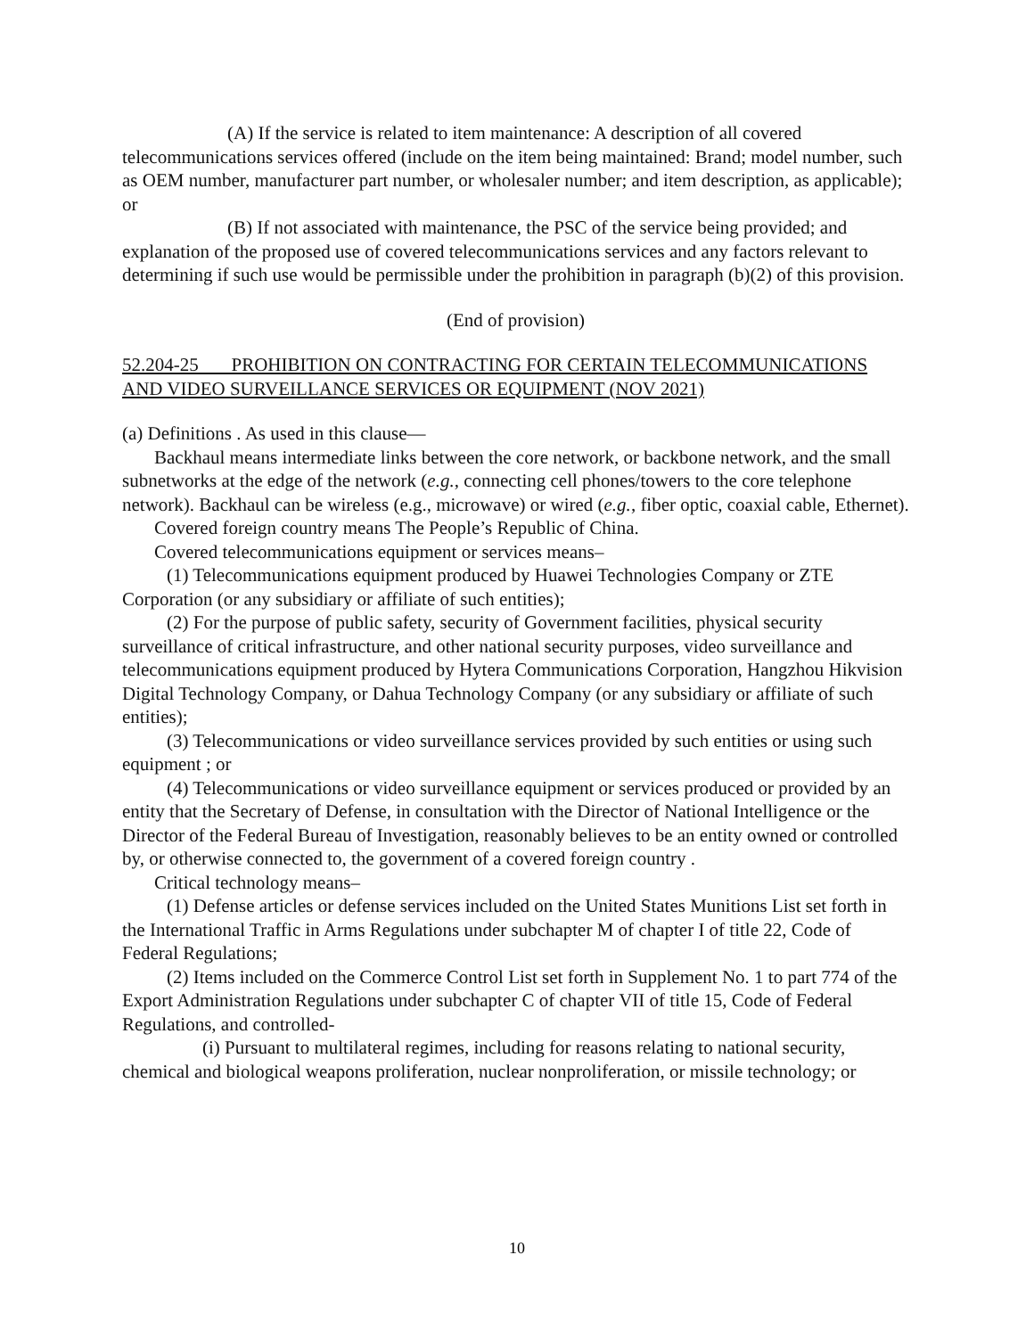(A) If the service is related to item maintenance: A description of all covered telecommunications services offered (include on the item being maintained: Brand; model number, such as OEM number, manufacturer part number, or wholesaler number; and item description, as applicable); or
(B) If not associated with maintenance, the PSC of the service being provided; and explanation of the proposed use of covered telecommunications services and any factors relevant to determining if such use would be permissible under the prohibition in paragraph (b)(2) of this provision.
(End of provision)
52.204-25 PROHIBITION ON CONTRACTING FOR CERTAIN TELECOMMUNICATIONS AND VIDEO SURVEILLANCE SERVICES OR EQUIPMENT (NOV 2021)
(a) Definitions . As used in this clause—
Backhaul means intermediate links between the core network, or backbone network, and the small subnetworks at the edge of the network (e.g., connecting cell phones/towers to the core telephone network). Backhaul can be wireless (e.g., microwave) or wired (e.g., fiber optic, coaxial cable, Ethernet).
Covered foreign country means The People’s Republic of China.
Covered telecommunications equipment or services means–
(1) Telecommunications equipment produced by Huawei Technologies Company or ZTE Corporation (or any subsidiary or affiliate of such entities);
(2) For the purpose of public safety, security of Government facilities, physical security surveillance of critical infrastructure, and other national security purposes, video surveillance and telecommunications equipment produced by Hytera Communications Corporation, Hangzhou Hikvision Digital Technology Company, or Dahua Technology Company (or any subsidiary or affiliate of such entities);
(3) Telecommunications or video surveillance services provided by such entities or using such equipment ; or
(4) Telecommunications or video surveillance equipment or services produced or provided by an entity that the Secretary of Defense, in consultation with the Director of National Intelligence or the Director of the Federal Bureau of Investigation, reasonably believes to be an entity owned or controlled by, or otherwise connected to, the government of a covered foreign country .
Critical technology means–
(1) Defense articles or defense services included on the United States Munitions List set forth in the International Traffic in Arms Regulations under subchapter M of chapter I of title 22, Code of Federal Regulations;
(2) Items included on the Commerce Control List set forth in Supplement No. 1 to part 774 of the Export Administration Regulations under subchapter C of chapter VII of title 15, Code of Federal Regulations, and controlled-
(i) Pursuant to multilateral regimes, including for reasons relating to national security, chemical and biological weapons proliferation, nuclear nonproliferation, or missile technology; or
10